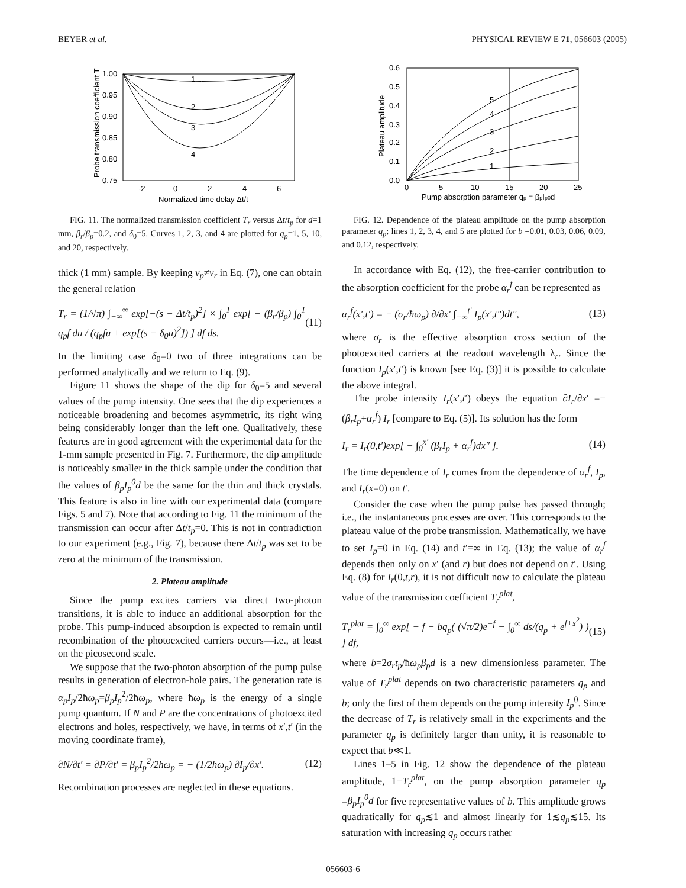BEYER et al. PHYSICAL REVIEW E 71, 056603 (2005)
1.00
0.95
0.90
0.85
0.80
0.75
-2
0
2
4
6
Normalized time delay Δt/t
Probe transmission coefficient T
1
2
3
4
FIG. 11. The normalized transmission coefficient T<sub>r</sub> versus Δt/t<sub>p</sub> for d=1 mm, β<sub>r</sub>/β<sub>p</sub>=0.2, and δ<sub>0</sub>=5. Curves 1, 2, 3, and 4 are plotted for q<sub>p</sub>=1, 5, 10, and 20, respectively.
thick (1 mm) sample. By keeping v<sub>p</sub>≠v<sub>r</sub> in Eq. (7), one can obtain the general relation
T<sub>r</sub> = (1/√π) ∫<sub>−∞</sub><sup>∞</sup> exp[−(s − Δt/t<sub>p</sub>)<sup>2</sup>] × ∫<sub>0</sub><sup>1</sup> exp[ − (β<sub>r</sub>/β<sub>p</sub>) ∫<sub>0</sub><sup>1</sup> q<sub>p</sub>f du / (q<sub>p</sub>fu + exp[(s − δ<sub>0</sub>u)<sup>2</sup>]) ] df ds. (11)
In the limiting case δ<sub>0</sub>=0 two of three integrations can be performed analytically and we return to Eq. (9).
Figure 11 shows the shape of the dip for δ<sub>0</sub>=5 and several values of the pump intensity. One sees that the dip experiences a noticeable broadening and becomes asymmetric, its right wing being considerably longer than the left one. Qualitatively, these features are in good agreement with the experimental data for the 1-mm sample presented in Fig. 7. Furthermore, the dip amplitude is noticeably smaller in the thick sample under the condition that the values of β<sub>p</sub>I<sub>p</sub><sup>0</sup>d be the same for the thin and thick crystals. This feature is also in line with our experimental data (compare Figs. 5 and 7). Note that according to Fig. 11 the minimum of the transmission can occur after Δt/t<sub>p</sub>=0. This is not in contradiction to our experiment (e.g., Fig. 7), because there Δt/t<sub>p</sub> was set to be zero at the minimum of the transmission.
2. Plateau amplitude
Since the pump excites carriers via direct two-photon transitions, it is able to induce an additional absorption for the probe. This pump-induced absorption is expected to remain until recombination of the photoexcited carriers occurs—i.e., at least on the picosecond scale.
We suppose that the two-photon absorption of the pump pulse results in generation of electron-hole pairs. The generation rate is α<sub>p</sub>I<sub>p</sub>/2ħω<sub>p</sub>=β<sub>p</sub>I<sub>p</sub><sup>2</sup>/2ħω<sub>p</sub>, where ħω<sub>p</sub> is the energy of a single pump quantum. If N and P are the concentrations of photoexcited electrons and holes, respectively, we have, in terms of x′,t′ (in the moving coordinate frame),
∂N/∂t′ = ∂P/∂t′ = β<sub>p</sub>I<sub>p</sub><sup>2</sup>/2ħω<sub>p</sub> = − (1/2ħω<sub>p</sub>) ∂I<sub>p</sub>/∂x′. (12)
Recombination processes are neglected in these equations.
0.6
0.5
0.4
0.3
0.2
0.1
0.0
0
5
10
15
20
25
Pump absorption parameter qp = βpIp0d
Plateau amplitude
1
2
3
4
5
FIG. 12. Dependence of the plateau amplitude on the pump absorption parameter q<sub>p</sub>; lines 1, 2, 3, 4, and 5 are plotted for b =0.01, 0.03, 0.06, 0.09, and 0.12, respectively.
In accordance with Eq. (12), the free-carrier contribution to the absorption coefficient for the probe α<sub>r</sub><sup>f</sup> can be represented as
α<sub>r</sub><sup>f</sup>(x′,t′) = − (σ<sub>r</sub>/ħω<sub>p</sub>) ∂/∂x′ ∫<sub>−∞</sub><sup>t′</sup> I<sub>p</sub>(x′,t″)dt″, (13)
where σ<sub>r</sub> is the effective absorption cross section of the photoexcited carriers at the readout wavelength λ<sub>r</sub>. Since the function I<sub>p</sub>(x′,t′) is known [see Eq. (3)] it is possible to calculate the above integral.
The probe intensity I<sub>r</sub>(x′,t′) obeys the equation ∂I<sub>r</sub>/∂x′ =−(β<sub>r</sub>I<sub>p</sub>+α<sub>r</sub><sup>f</sup>) I<sub>r</sub> [compare to Eq. (5)]. Its solution has the form
I<sub>r</sub> = I<sub>r</sub>(0,t′)exp[ − ∫<sub>0</sub><sup>x′</sup> (β<sub>r</sub>I<sub>p</sub> + α<sub>r</sub><sup>f</sup>)dx″ ]. (14)
The time dependence of I<sub>r</sub> comes from the dependence of α<sub>r</sub><sup>f</sup>, I<sub>p</sub>, and I<sub>r</sub>(x=0) on t′.
Consider the case when the pump pulse has passed through; i.e., the instantaneous processes are over. This corresponds to the plateau value of the probe transmission. Mathematically, we have to set I<sub>p</sub>=0 in Eq. (14) and t′=∞ in Eq. (13); the value of α<sub>r</sub><sup>f</sup> depends then only on x′ (and r) but does not depend on t′. Using Eq. (8) for I<sub>r</sub>(0,t,r), it is not difficult now to calculate the plateau value of the transmission coefficient T<sub>r</sub><sup>plat</sup>,
T<sub>r</sub><sup>plat</sup> = ∫<sub>0</sub><sup>∞</sup> exp[ − f − bq<sub>p</sub>( (√π/2)e<sup>−f</sup> − ∫<sub>0</sub><sup>∞</sup> ds/(q<sub>p</sub> + e<sup>f+s<sup>2</sup></sup>) ) ] df, (15)
where b=2σ<sub>r</sub>t<sub>p</sub>/ħω<sub>p</sub>β<sub>p</sub>d is a new dimensionless parameter. The value of T<sub>r</sub><sup>plat</sup> depends on two characteristic parameters q<sub>p</sub> and b; only the first of them depends on the pump intensity I<sub>p</sub><sup>0</sup>. Since the decrease of T<sub>r</sub> is relatively small in the experiments and the parameter q<sub>p</sub> is definitely larger than unity, it is reasonable to expect that b≪1.
Lines 1–5 in Fig. 12 show the dependence of the plateau amplitude, 1−T<sub>r</sub><sup>plat</sup>, on the pump absorption parameter q<sub>p</sub> =β<sub>p</sub>I<sub>p</sub><sup>0</sup>d for five representative values of b. This amplitude grows quadratically for q<sub>p</sub>≲1 and almost linearly for 1≲q<sub>p</sub>≲15. Its saturation with increasing q<sub>p</sub> occurs rather
056603-6